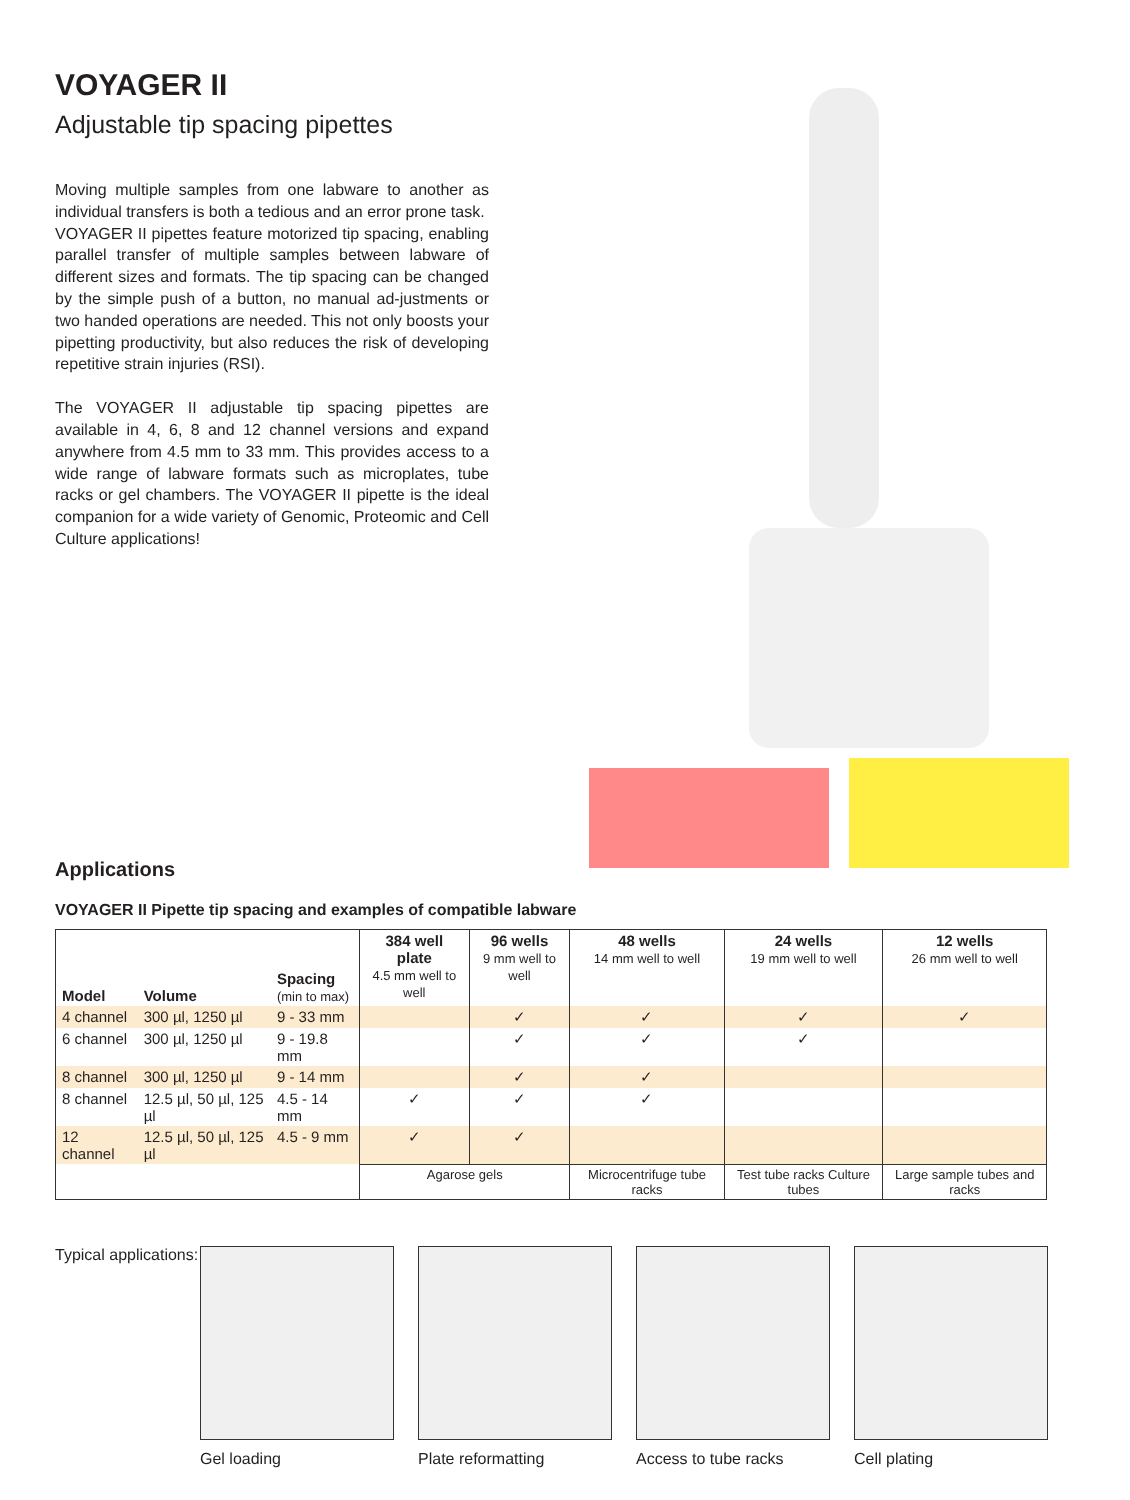VOYAGER II
Adjustable tip spacing pipettes
Moving multiple samples from one labware to another as individual transfers is both a tedious and an error prone task.
VOYAGER II pipettes feature motorized tip spacing, enabling parallel transfer of multiple samples between labware of different sizes and formats. The tip spacing can be changed by the simple push of a button, no manual ad-justments or two handed operations are needed. This not only boosts your pipetting productivity, but also reduces the risk of developing repetitive strain injuries (RSI).
The VOYAGER II adjustable tip spacing pipettes are available in 4, 6, 8 and 12 channel versions and expand anywhere from 4.5 mm to 33 mm. This provides access to a wide range of labware formats such as microplates, tube racks or gel chambers. The VOYAGER II pipette is the ideal companion for a wide variety of Genomic, Proteomic and Cell Culture applications!
Applications
VOYAGER II Pipette tip spacing and examples of compatible labware
| Model | Volume | Spacing (min to max) | 384 well plate 4.5 mm well to well | 96 wells 9 mm well to well | 48 wells 14 mm well to well | 24 wells 19 mm well to well | 12 wells 26 mm well to well |
| --- | --- | --- | --- | --- | --- | --- | --- |
| 4 channel | 300 µl, 1250 µl | 9 - 33 mm | | ✓ | ✓ | ✓ | ✓ |
| 6 channel | 300 µl, 1250 µl | 9 - 19.8 mm | | ✓ | ✓ | ✓ | |
| 8 channel | 300 µl, 1250 µl | 9 - 14 mm | | ✓ | ✓ | | |
| 8 channel | 12.5 µl, 50 µl, 125 µl | 4.5 - 14 mm | ✓ | ✓ | ✓ | | |
| 12 channel | 12.5 µl, 50 µl, 125 µl | 4.5 - 9 mm | ✓ | ✓ | | | |
| | | | Agarose gels | | Microcentrifuge tube racks | Test tube racks Culture tubes | Large sample tubes and racks |
Typical applications:
Gel loading Plate reformatting Access to tube racks Cell plating